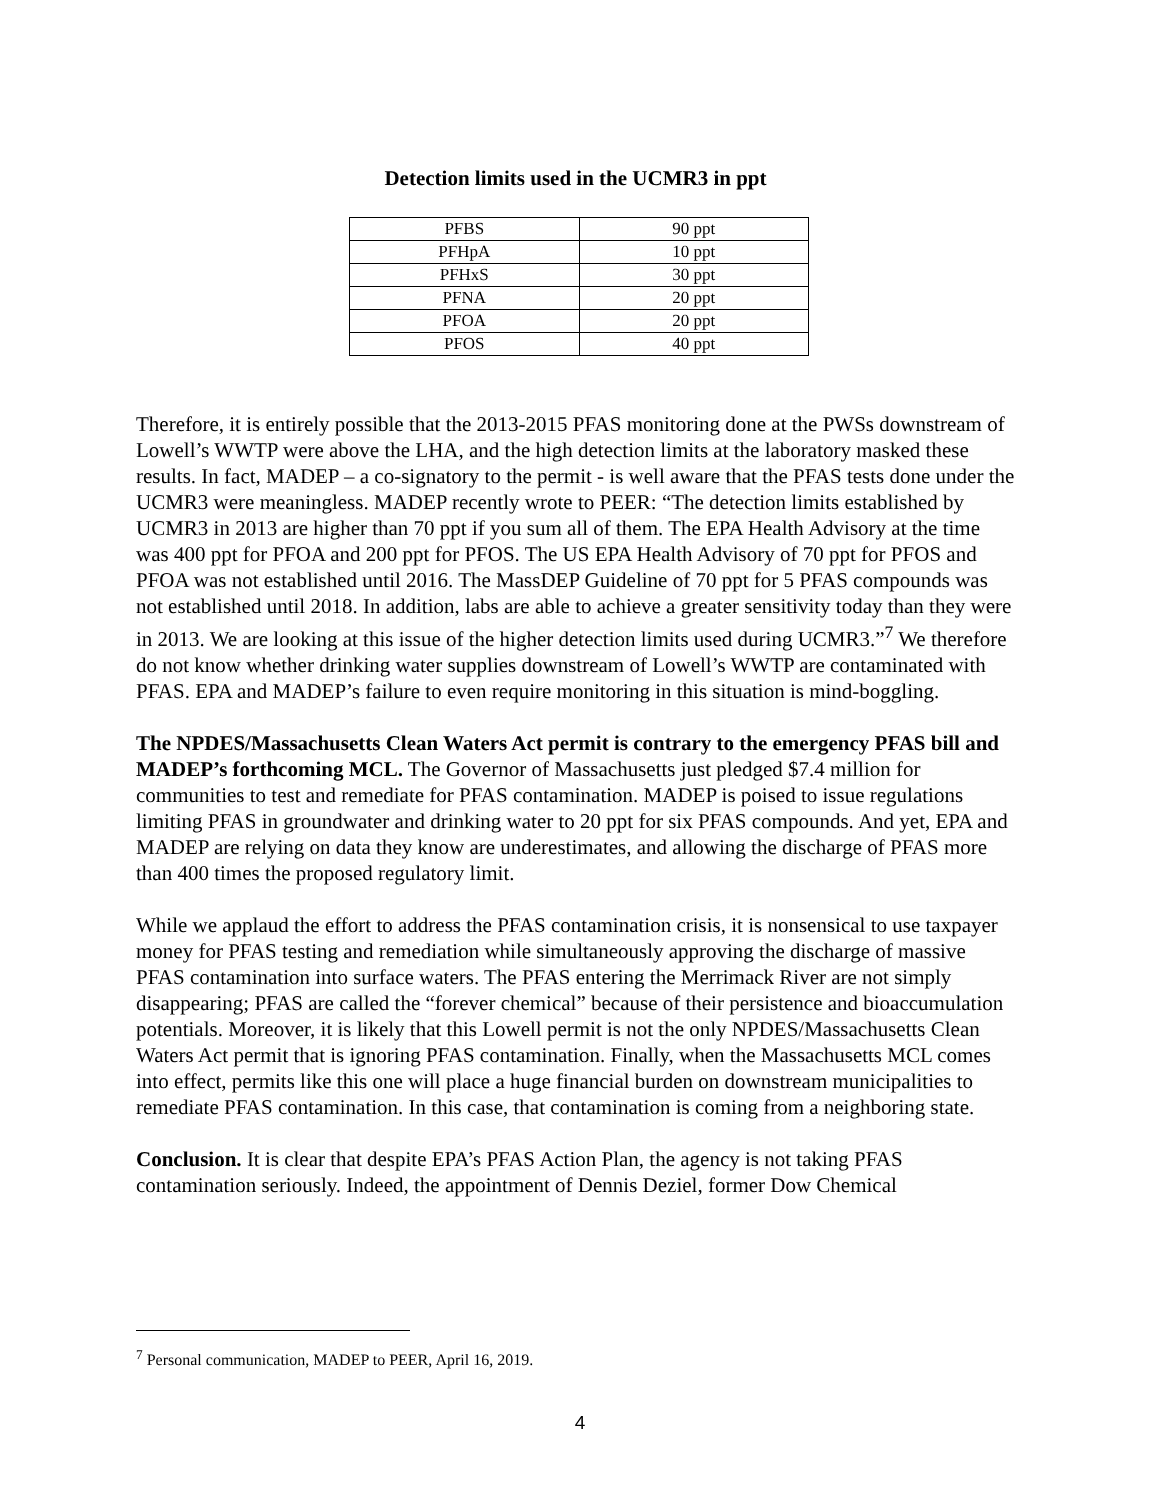Detection limits used in the UCMR3 in ppt
| PFBS | 90 ppt |
| PFHpA | 10 ppt |
| PFHxS | 30 ppt |
| PFNA | 20 ppt |
| PFOA | 20 ppt |
| PFOS | 40 ppt |
Therefore, it is entirely possible that the 2013-2015 PFAS monitoring done at the PWSs downstream of Lowell’s WWTP were above the LHA, and the high detection limits at the laboratory masked these results. In fact, MADEP – a co-signatory to the permit - is well aware that the PFAS tests done under the UCMR3 were meaningless. MADEP recently wrote to PEER: “The detection limits established by UCMR3 in 2013 are higher than 70 ppt if you sum all of them. The EPA Health Advisory at the time was 400 ppt for PFOA and 200 ppt for PFOS. The US EPA Health Advisory of 70 ppt for PFOS and PFOA was not established until 2016. The MassDEP Guideline of 70 ppt for 5 PFAS compounds was not established until 2018. In addition, labs are able to achieve a greater sensitivity today than they were in 2013. We are looking at this issue of the higher detection limits used during UCMR3.”<sup>7</sup> We therefore do not know whether drinking water supplies downstream of Lowell’s WWTP are contaminated with PFAS. EPA and MADEP’s failure to even require monitoring in this situation is mind-boggling.
The NPDES/Massachusetts Clean Waters Act permit is contrary to the emergency PFAS bill and MADEP’s forthcoming MCL. The Governor of Massachusetts just pledged $7.4 million for communities to test and remediate for PFAS contamination. MADEP is poised to issue regulations limiting PFAS in groundwater and drinking water to 20 ppt for six PFAS compounds. And yet, EPA and MADEP are relying on data they know are underestimates, and allowing the discharge of PFAS more than 400 times the proposed regulatory limit.
While we applaud the effort to address the PFAS contamination crisis, it is nonsensical to use taxpayer money for PFAS testing and remediation while simultaneously approving the discharge of massive PFAS contamination into surface waters. The PFAS entering the Merrimack River are not simply disappearing; PFAS are called the “forever chemical” because of their persistence and bioaccumulation potentials. Moreover, it is likely that this Lowell permit is not the only NPDES/Massachusetts Clean Waters Act permit that is ignoring PFAS contamination. Finally, when the Massachusetts MCL comes into effect, permits like this one will place a huge financial burden on downstream municipalities to remediate PFAS contamination. In this case, that contamination is coming from a neighboring state.
Conclusion. It is clear that despite EPA’s PFAS Action Plan, the agency is not taking PFAS contamination seriously. Indeed, the appointment of Dennis Deziel, former Dow Chemical
<sup>7</sup> Personal communication, MADEP to PEER, April 16, 2019.
4